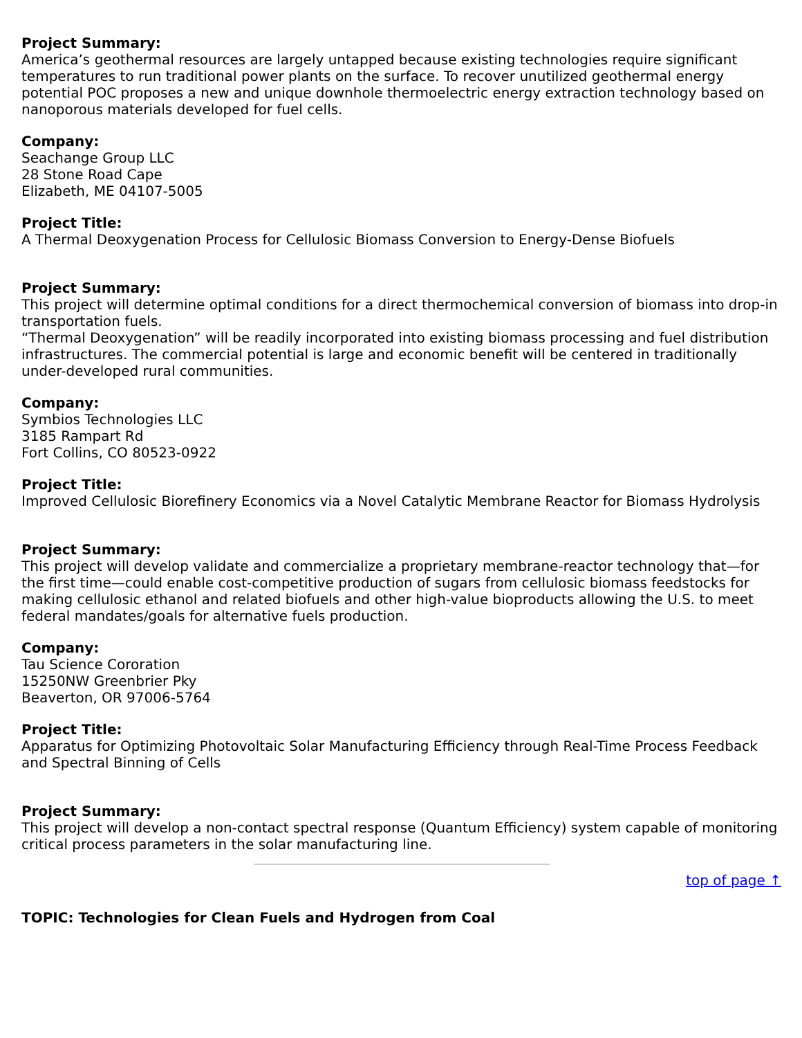Project Summary:
America’s geothermal resources are largely untapped because existing technologies require significant temperatures to run traditional power plants on the surface. To recover unutilized geothermal energy potential POC proposes a new and unique downhole thermoelectric energy extraction technology based on nanoporous materials developed for fuel cells.
Company:
Seachange Group LLC
28 Stone Road Cape
Elizabeth, ME 04107-5005
Project Title:
A Thermal Deoxygenation Process for Cellulosic Biomass Conversion to Energy-Dense Biofuels
Project Summary:
This project will determine optimal conditions for a direct thermochemical conversion of biomass into drop-in transportation fuels.
“Thermal Deoxygenation” will be readily incorporated into existing biomass processing and fuel distribution infrastructures. The commercial potential is large and economic benefit will be centered in traditionally under-developed rural communities.
Company:
Symbios Technologies LLC
3185 Rampart Rd
Fort Collins, CO 80523-0922
Project Title:
Improved Cellulosic Biorefinery Economics via a Novel Catalytic Membrane Reactor for Biomass Hydrolysis
Project Summary:
This project will develop validate and commercialize a proprietary membrane-reactor technology that—for the first time—could enable cost-competitive production of sugars from cellulosic biomass feedstocks for making cellulosic ethanol and related biofuels and other high-value bioproducts allowing the U.S. to meet federal mandates/goals for alternative fuels production.
Company:
Tau Science Cororation
15250NW Greenbrier Pky
Beaverton, OR 97006-5764
Project Title:
Apparatus for Optimizing Photovoltaic Solar Manufacturing Efficiency through Real-Time Process Feedback and Spectral Binning of Cells
Project Summary:
This project will develop a non-contact spectral response (Quantum Efficiency) system capable of monitoring critical process parameters in the solar manufacturing line.
top of page ↑
TOPIC: Technologies for Clean Fuels and Hydrogen from Coal